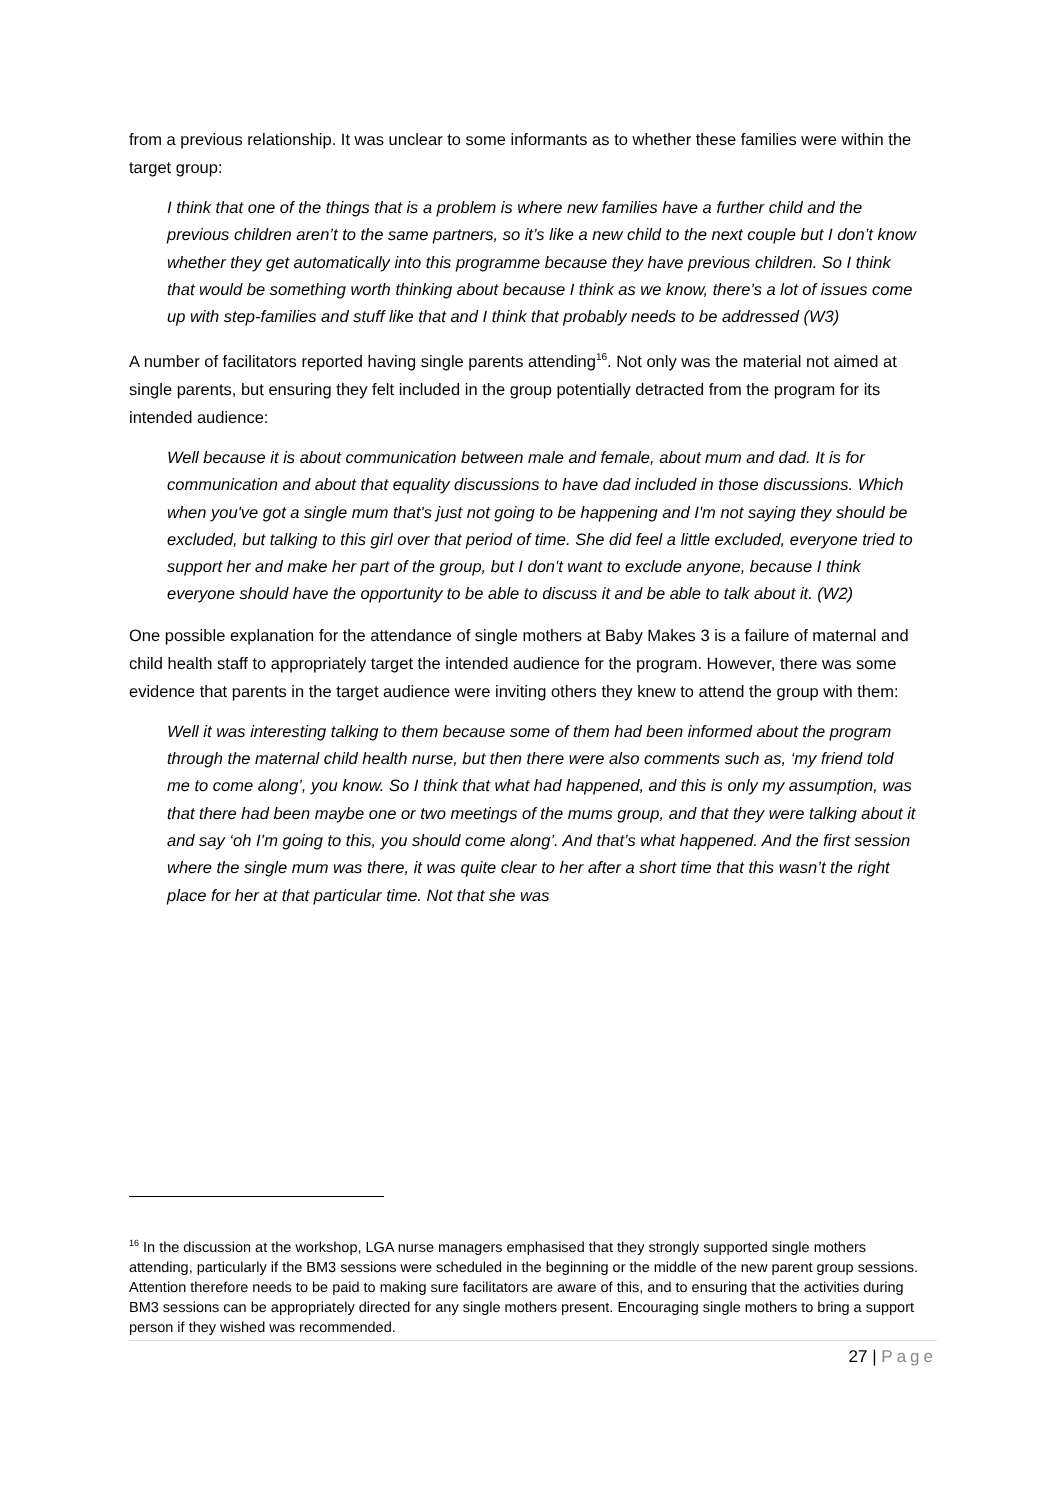from a previous relationship. It was unclear to some informants as to whether these families were within the target group:
I think that one of the things that is a problem is where new families have a further child and the previous children aren’t to the same partners, so it’s like a new child to the next couple but I don’t know whether they get automatically into this programme because they have previous children. So I think that would be something worth thinking about because I think as we know, there’s a lot of issues come up with step-families and stuff like that and I think that probably needs to be addressed (W3)
A number of facilitators reported having single parents attending<sup>16</sup>. Not only was the material not aimed at single parents, but ensuring they felt included in the group potentially detracted from the program for its intended audience:
Well because it is about communication between male and female, about mum and dad. It is for communication and about that equality discussions to have dad included in those discussions. Which when you've got a single mum that's just not going to be happening and I'm not saying they should be excluded, but talking to this girl over that period of time. She did feel a little excluded, everyone tried to support her and make her part of the group, but I don't want to exclude anyone, because I think everyone should have the opportunity to be able to discuss it and be able to talk about it. (W2)
One possible explanation for the attendance of single mothers at Baby Makes 3 is a failure of maternal and child health staff to appropriately target the intended audience for the program. However, there was some evidence that parents in the target audience were inviting others they knew to attend the group with them:
Well it was interesting talking to them because some of them had been informed about the program through the maternal child health nurse, but then there were also comments such as, ‘my friend told me to come along’, you know. So I think that what had happened, and this is only my assumption, was that there had been maybe one or two meetings of the mums group, and that they were talking about it and say ‘oh I’m going to this, you should come along’. And that’s what happened. And the first session where the single mum was there, it was quite clear to her after a short time that this wasn’t the right place for her at that particular time. Not that she was
<sup>16</sup> In the discussion at the workshop, LGA nurse managers emphasised that they strongly supported single mothers attending, particularly if the BM3 sessions were scheduled in the beginning or the middle of the new parent group sessions. Attention therefore needs to be paid to making sure facilitators are aware of this, and to ensuring that the activities during BM3 sessions can be appropriately directed for any single mothers present. Encouraging single mothers to bring a support person if they wished was recommended.
27 | Page